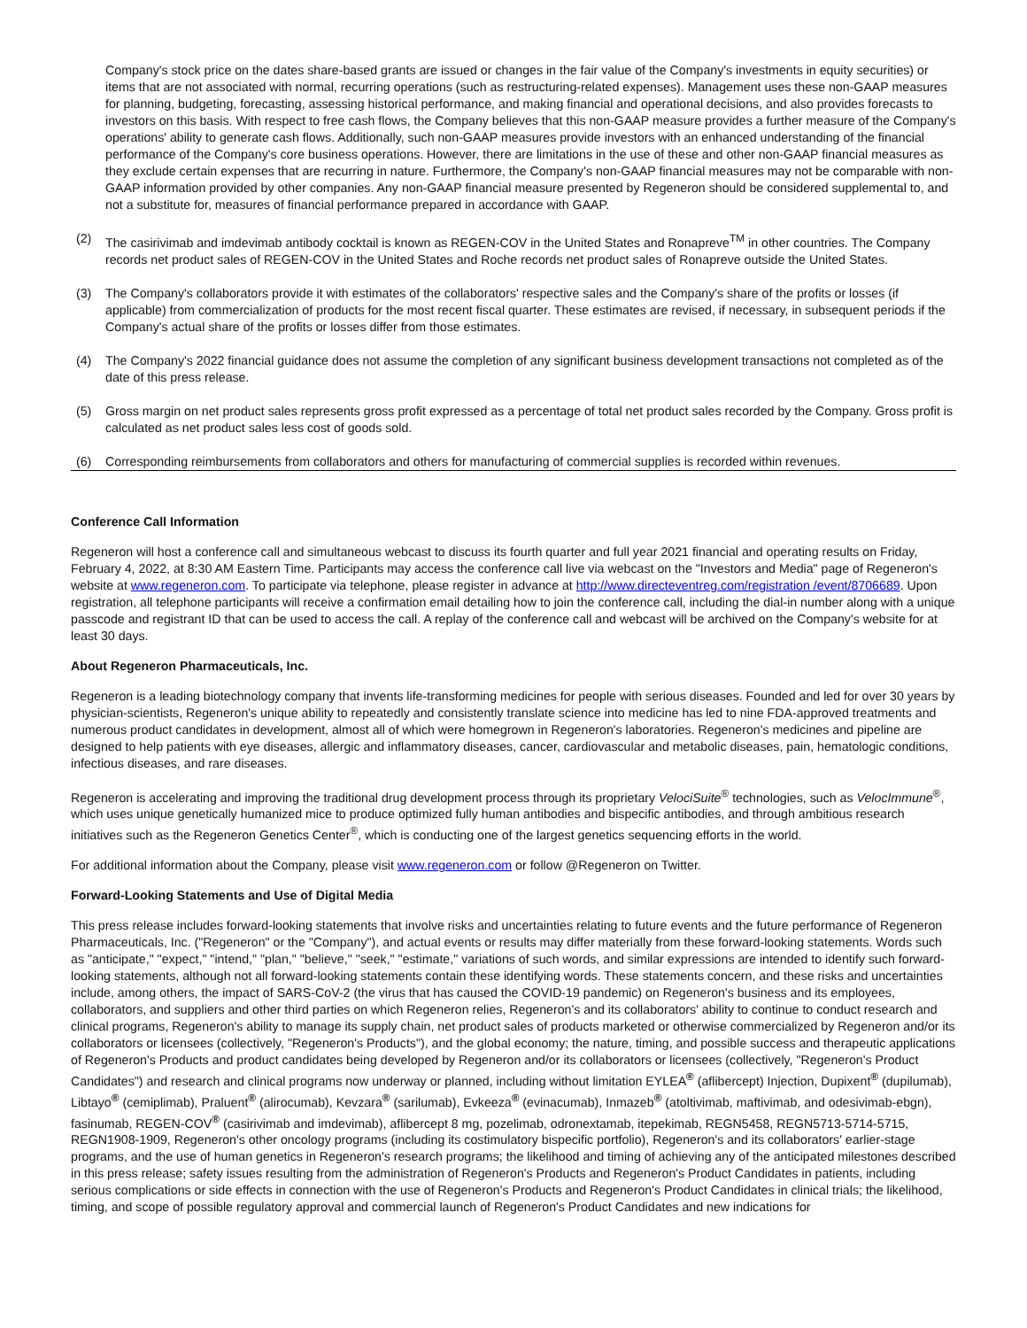Company's stock price on the dates share-based grants are issued or changes in the fair value of the Company's investments in equity securities) or items that are not associated with normal, recurring operations (such as restructuring-related expenses). Management uses these non-GAAP measures for planning, budgeting, forecasting, assessing historical performance, and making financial and operational decisions, and also provides forecasts to investors on this basis. With respect to free cash flows, the Company believes that this non-GAAP measure provides a further measure of the Company's operations' ability to generate cash flows. Additionally, such non-GAAP measures provide investors with an enhanced understanding of the financial performance of the Company's core business operations. However, there are limitations in the use of these and other non-GAAP financial measures as they exclude certain expenses that are recurring in nature. Furthermore, the Company's non-GAAP financial measures may not be comparable with non-GAAP information provided by other companies. Any non-GAAP financial measure presented by Regeneron should be considered supplemental to, and not a substitute for, measures of financial performance prepared in accordance with GAAP.
(2) The casirivimab and imdevimab antibody cocktail is known as REGEN-COV in the United States and Ronapreve<sup>TM</sup> in other countries. The Company records net product sales of REGEN-COV in the United States and Roche records net product sales of Ronapreve outside the United States.
(3) The Company's collaborators provide it with estimates of the collaborators' respective sales and the Company's share of the profits or losses (if applicable) from commercialization of products for the most recent fiscal quarter. These estimates are revised, if necessary, in subsequent periods if the Company's actual share of the profits or losses differ from those estimates.
(4) The Company's 2022 financial guidance does not assume the completion of any significant business development transactions not completed as of the date of this press release.
(5) Gross margin on net product sales represents gross profit expressed as a percentage of total net product sales recorded by the Company. Gross profit is calculated as net product sales less cost of goods sold.
(6) Corresponding reimbursements from collaborators and others for manufacturing of commercial supplies is recorded within revenues.
Conference Call Information
Regeneron will host a conference call and simultaneous webcast to discuss its fourth quarter and full year 2021 financial and operating results on Friday, February 4, 2022, at 8:30 AM Eastern Time. Participants may access the conference call live via webcast on the "Investors and Media" page of Regeneron's website at www.regeneron.com. To participate via telephone, please register in advance at http://www.directeventreg.com/registration /event/8706689. Upon registration, all telephone participants will receive a confirmation email detailing how to join the conference call, including the dial-in number along with a unique passcode and registrant ID that can be used to access the call. A replay of the conference call and webcast will be archived on the Company's website for at least 30 days.
About Regeneron Pharmaceuticals, Inc.
Regeneron is a leading biotechnology company that invents life-transforming medicines for people with serious diseases. Founded and led for over 30 years by physician-scientists, Regeneron's unique ability to repeatedly and consistently translate science into medicine has led to nine FDA-approved treatments and numerous product candidates in development, almost all of which were homegrown in Regeneron's laboratories. Regeneron's medicines and pipeline are designed to help patients with eye diseases, allergic and inflammatory diseases, cancer, cardiovascular and metabolic diseases, pain, hematologic conditions, infectious diseases, and rare diseases.
Regeneron is accelerating and improving the traditional drug development process through its proprietary VelociSuite<sup>®</sup> technologies, such as VelocImmune<sup>®</sup>, which uses unique genetically humanized mice to produce optimized fully human antibodies and bispecific antibodies, and through ambitious research initiatives such as the Regeneron Genetics Center<sup>®</sup>, which is conducting one of the largest genetics sequencing efforts in the world.
For additional information about the Company, please visit www.regeneron.com or follow @Regeneron on Twitter.
Forward-Looking Statements and Use of Digital Media
This press release includes forward-looking statements that involve risks and uncertainties relating to future events and the future performance of Regeneron Pharmaceuticals, Inc. ("Regeneron" or the "Company"), and actual events or results may differ materially from these forward-looking statements. Words such as "anticipate," "expect," "intend," "plan," "believe," "seek," "estimate," variations of such words, and similar expressions are intended to identify such forward-looking statements, although not all forward-looking statements contain these identifying words. These statements concern, and these risks and uncertainties include, among others, the impact of SARS-CoV-2 (the virus that has caused the COVID-19 pandemic) on Regeneron's business and its employees, collaborators, and suppliers and other third parties on which Regeneron relies, Regeneron's and its collaborators' ability to continue to conduct research and clinical programs, Regeneron's ability to manage its supply chain, net product sales of products marketed or otherwise commercialized by Regeneron and/or its collaborators or licensees (collectively, "Regeneron's Products"), and the global economy; the nature, timing, and possible success and therapeutic applications of Regeneron's Products and product candidates being developed by Regeneron and/or its collaborators or licensees (collectively, "Regeneron's Product Candidates") and research and clinical programs now underway or planned, including without limitation EYLEA<sup>®</sup> (aflibercept) Injection, Dupixent<sup>®</sup> (dupilumab), Libtayo<sup>®</sup> (cemiplimab), Praluent<sup>®</sup> (alirocumab), Kevzara<sup>®</sup> (sarilumab), Evkeeza<sup>®</sup> (evinacumab), Inmazeb<sup>®</sup> (atoltivimab, maftivimab, and odesivimab-ebgn), fasinumab, REGEN-COV<sup>®</sup> (casirivimab and imdevimab), aflibercept 8 mg, pozelimab, odronextamab, itepekimab, REGN5458, REGN5713-5714-5715, REGN1908-1909, Regeneron's other oncology programs (including its costimulatory bispecific portfolio), Regeneron's and its collaborators' earlier-stage programs, and the use of human genetics in Regeneron's research programs; the likelihood and timing of achieving any of the anticipated milestones described in this press release; safety issues resulting from the administration of Regeneron's Products and Regeneron's Product Candidates in patients, including serious complications or side effects in connection with the use of Regeneron's Products and Regeneron's Product Candidates in clinical trials; the likelihood, timing, and scope of possible regulatory approval and commercial launch of Regeneron's Product Candidates and new indications for